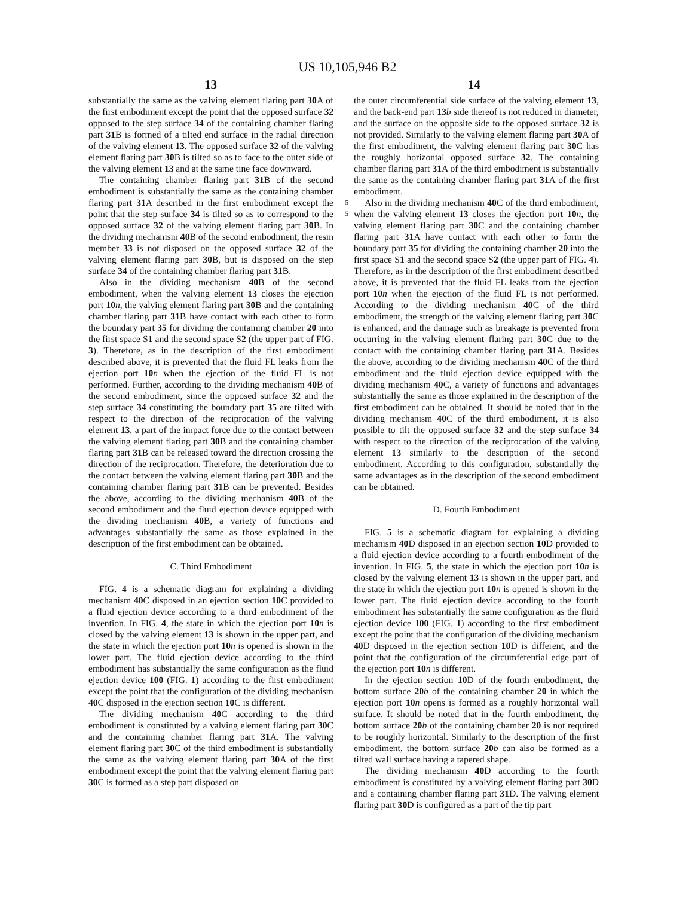US 10,105,946 B2
13 14
substantially the same as the valving element flaring part 30 A of the first embodiment except the point that the opposed surface 32 opposed to the step surface 34 of the containing chamber flaring part 31 B is formed of a tilted end surface in the radial direction of the valving element 13. The opposed surface 32 of the valving element flaring part 30 B is tilted so as to face to the outer side of the valving element 13 and at the same tine face downward.
The containing chamber flaring part 31 B of the second embodiment is substantially the same as the containing chamber flaring part 31 A described in the first embodiment except the point that the step surface 34 is tilted so as to correspond to the opposed surface 32 of the valving element flaring part 30 B. In the dividing mechanism 40 B of the second embodiment, the resin member 33 is not disposed on the opposed surface 32 of the valving element flaring part 30 B, but is disposed on the step surface 34 of the containing chamber flaring part 31 B.
Also in the dividing mechanism 40 B of the second embodiment, when the valving element 13 closes the ejection port 10 n, the valving element flaring part 30 B and the containing chamber flaring part 31 B have contact with each other to form the boundary part 35 for dividing the containing chamber 20 into the first space S1 and the second space S2 (the upper part of FIG. 3). Therefore, as in the description of the first embodiment described above, it is prevented that the fluid FL leaks from the ejection port 10 n when the ejection of the fluid FL is not performed. Further, according to the dividing mechanism 40 B of the second embodiment, since the opposed surface 32 and the step surface 34 constituting the boundary part 35 are tilted with respect to the direction of the reciprocation of the valving element 13, a part of the impact force due to the contact between the valving element flaring part 30 B and the containing chamber flaring part 31 B can be released toward the direction crossing the direction of the reciprocation. Therefore, the deterioration due to the contact between the valving element flaring part 30 B and the containing chamber flaring part 31 B can be prevented. Besides the above, according to the dividing mechanism 40 B of the second embodiment and the fluid ejection device equipped with the dividing mechanism 40 B, a variety of functions and advantages substantially the same as those explained in the description of the first embodiment can be obtained.
C. Third Embodiment
FIG. 4 is a schematic diagram for explaining a dividing mechanism 40 C disposed in an ejection section 10 C provided to a fluid ejection device according to a third embodiment of the invention. In FIG. 4, the state in which the ejection port 10 n is closed by the valving element 13 is shown in the upper part, and the state in which the ejection port 10 n is opened is shown in the lower part. The fluid ejection device according to the third embodiment has substantially the same configuration as the fluid ejection device 100 (FIG. 1) according to the first embodiment except the point that the configuration of the dividing mechanism 40 C disposed in the ejection section 10 C is different.
The dividing mechanism 40 C according to the third embodiment is constituted by a valving element flaring part 30 C and the containing chamber flaring part 31 A. The valving element flaring part 30 C of the third embodiment is substantially the same as the valving element flaring part 30 A of the first embodiment except the point that the valving element flaring part 30 C is formed as a step part disposed on
5
the outer circumferential side surface of the valving element 13, and the back-end part 13 b side thereof is not reduced in diameter, and the surface on the opposite side to the opposed surface 32 is not provided. Similarly to the valving element flaring part 30 A of the first embodiment, the valving element flaring part 30 C has the roughly horizontal opposed surface 32. The containing chamber flaring part 31 A of the third embodiment is substantially the same as the containing chamber flaring part 31 A of the first embodiment.
Also in the dividing mechanism 40 C of the third embodiment, when the valving element 13 closes the ejection port 10 n, the valving element flaring part 30 C and the containing chamber flaring part 31 A have contact with each other to form the boundary part 35 for dividing the containing chamber 20 into the first space S1 and the second space S2 (the upper part of FIG. 4). Therefore, as in the description of the first embodiment described above, it is prevented that the fluid FL leaks from the ejection port 10 n when the ejection of the fluid FL is not performed. According to the dividing mechanism 40 C of the third embodiment, the strength of the valving element flaring part 30 C is enhanced, and the damage such as breakage is prevented from occurring in the valving element flaring part 30 C due to the contact with the containing chamber flaring part 31 A. Besides the above, according to the dividing mechanism 40 C of the third embodiment and the fluid ejection device equipped with the dividing mechanism 40 C, a variety of functions and advantages substantially the same as those explained in the description of the first embodiment can be obtained. It should be noted that in the dividing mechanism 40 C of the third embodiment, it is also possible to tilt the opposed surface 32 and the step surface 34 with respect to the direction of the reciprocation of the valving element 13 similarly to the description of the second embodiment. According to this configuration, substantially the same advantages as in the description of the second embodiment can be obtained.
D. Fourth Embodiment
FIG. 5 is a schematic diagram for explaining a dividing mechanism 40 D disposed in an ejection section 10 D provided to a fluid ejection device according to a fourth embodiment of the invention. In FIG. 5, the state in which the ejection port 10 n is closed by the valving element 13 is shown in the upper part, and the state in which the ejection port 10 n is opened is shown in the lower part. The fluid ejection device according to the fourth embodiment has substantially the same configuration as the fluid ejection device 100 (FIG. 1) according to the first embodiment except the point that the configuration of the dividing mechanism 40 D disposed in the ejection section 10 D is different, and the point that the configuration of the circumferential edge part of the ejection port 10 n is different.
In the ejection section 10 D of the fourth embodiment, the bottom surface 20 b of the containing chamber 20 in which the ejection port 10 n opens is formed as a roughly horizontal wall surface. It should be noted that in the fourth embodiment, the bottom surface 20 b of the containing chamber 20 is not required to be roughly horizontal. Similarly to the description of the first embodiment, the bottom surface 20 b can also be formed as a tilted wall surface having a tapered shape.
The dividing mechanism 40 D according to the fourth embodiment is constituted by a valving element flaring part 30 D and a containing chamber flaring part 31 D. The valving element flaring part 30 D is configured as a part of the tip part
5